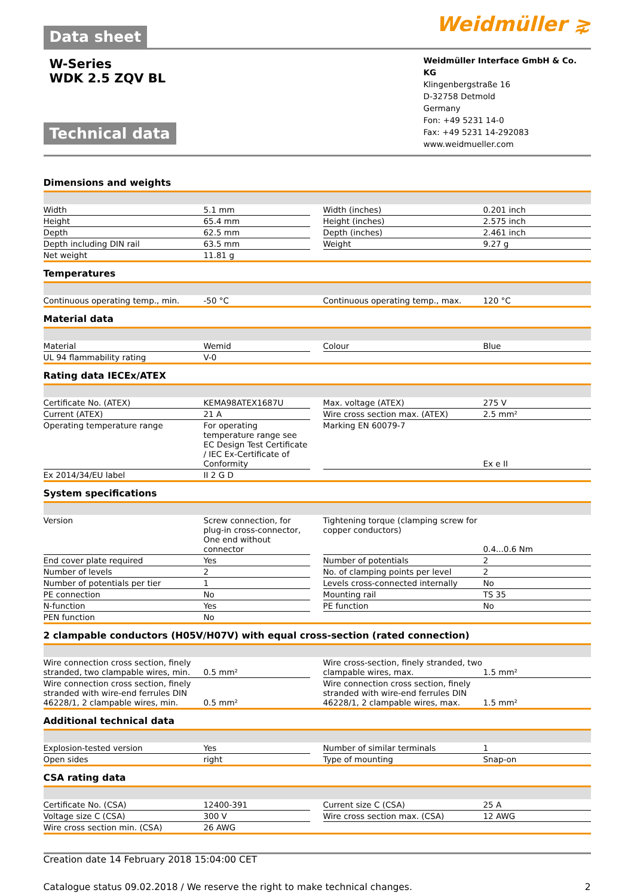Data sheet
Weidmüller ⋧
W-Series
WDK 2.5 ZQV BL
Technical data
Weidmüller Interface GmbH & Co. KG
Klingenbergstraße 16
D-32758 Detmold
Germany
Fon: +49 5231 14-0
Fax: +49 5231 14-292083
www.weidmueller.com
Dimensions and weights
| Width | 5.1 mm | | Width (inches) | 0.201 inch |
| Height | 65.4 mm | | Height (inches) | 2.575 inch |
| Depth | 62.5 mm | | Depth (inches) | 2.461 inch |
| Depth including DIN rail | 63.5 mm | | Weight | 9.27 g |
| Net weight | 11.81 g | | | |
Temperatures
| Continuous operating temp., min. | -50 °C | | Continuous operating temp., max. | 120 °C |
Material data
| Material | Wemid | | Colour | Blue |
| UL 94 flammability rating | V-0 | | | |
Rating data IECEx/ATEX
| Certificate No. (ATEX) | KEMA98ATEX1687U | | Max. voltage (ATEX) | 275 V |
| Current (ATEX) | 21 A | | Wire cross section max. (ATEX) | 2.5 mm² |
| Operating temperature range | For operating temperature range see EC Design Test Certificate / IEC Ex-Certificate of Conformity | | Marking EN 60079-7 | Ex e II |
| Ex 2014/34/EU label | II 2 G D | | | |
System specifications
| Version | Screw connection, for plug-in cross-connector, One end without connector | | Tightening torque (clamping screw for copper conductors) | 0.4...0.6 Nm |
| End cover plate required | Yes | | Number of potentials | 2 |
| Number of levels | 2 | | No. of clamping points per level | 2 |
| Number of potentials per tier | 1 | | Levels cross-connected internally | No |
| PE connection | No | | Mounting rail | TS 35 |
| N-function | Yes | | PE function | No |
| PEN function | No | | | |
2 clampable conductors (H05V/H07V) with equal cross-section (rated connection)
| Wire connection cross section, finely stranded, two clampable wires, min. | 0.5 mm² | | Wire cross-section, finely stranded, two clampable wires, max. | 1.5 mm² |
| Wire connection cross section, finely stranded with wire-end ferrules DIN 46228/1, 2 clampable wires, min. | 0.5 mm² | | Wire connection cross section, finely stranded with wire-end ferrules DIN 46228/1, 2 clampable wires, max. | 1.5 mm² |
Additional technical data
| Explosion-tested version | Yes | | Number of similar terminals | 1 |
| Open sides | right | | Type of mounting | Snap-on |
CSA rating data
| Certificate No. (CSA) | 12400-391 | | Current size C (CSA) | 25 A |
| Voltage size C (CSA) | 300 V | | Wire cross section max. (CSA) | 12 AWG |
| Wire cross section min. (CSA) | 26 AWG | | | |
Creation date 14 February 2018 15:04:00 CET
Catalogue status 09.02.2018 / We reserve the right to make technical changes. 2